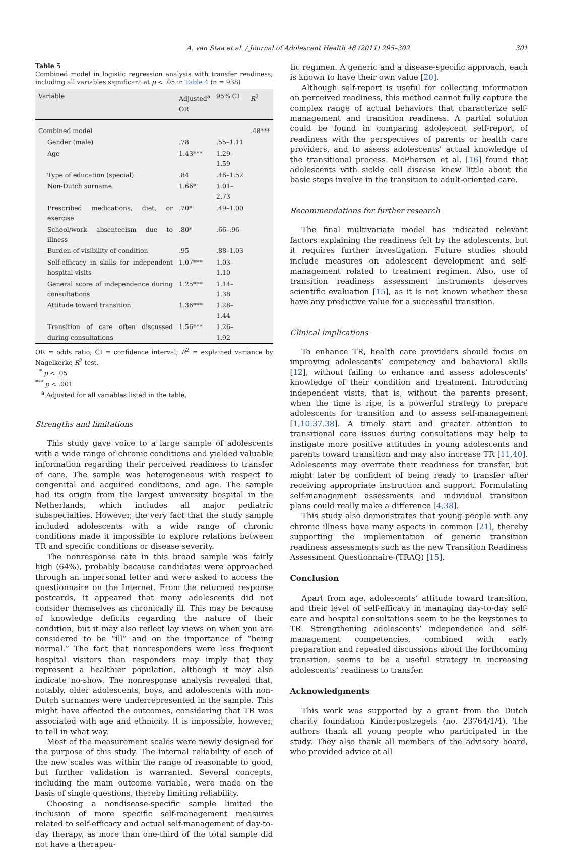A. van Staa et al. / Journal of Adolescent Health 48 (2011) 295–302 301
Table 5
Combined model in logistic regression analysis with transfer readiness; including all variables significant at p < .05 in Table 4 (n = 938)
| Variable | Adjusted<sup>a</sup> OR | 95% CI | R<sup>2</sup> |
| --- | --- | --- | --- |
| Combined model | | | .48*** |
| Gender (male) | .78 | .55–1.11 | |
| Age | 1.43*** | 1.29–1.59 | |
| Type of education (special) | .84 | .46–1.52 | |
| Non-Dutch surname | 1.66* | 1.01–2.73 | |
| Prescribed medications, diet, or exercise | .70* | .49–1.00 | |
| School/work absenteeism due to illness | .80* | .66–.96 | |
| Burden of visibility of condition | .95 | .88–1.03 | |
| Self-efficacy in skills for independent hospital visits | 1.07*** | 1.03–1.10 | |
| General score of independence during consultations | 1.25*** | 1.14–1.38 | |
| Attitude toward transition | 1.36*** | 1.28–1.44 | |
| Transition of care often discussed during consultations | 1.56*** | 1.26–1.92 | |
OR = odds ratio; CI = confidence interval; R<sup>2</sup> = explained variance by Nagelkerke R<sup>2</sup> test.
<sup>*</sup> p < .05
<sup>***</sup> p < .001
<sup>a</sup> Adjusted for all variables listed in the table.
Strengths and limitations
This study gave voice to a large sample of adolescents with a wide range of chronic conditions and yielded valuable information regarding their perceived readiness to transfer of care. The sample was heterogeneous with respect to congenital and acquired conditions, and age. The sample had its origin from the largest university hospital in the Netherlands, which includes all major pediatric subspecialties. However, the very fact that the study sample included adolescents with a wide range of chronic conditions made it impossible to explore relations between TR and specific conditions or disease severity.
The nonresponse rate in this broad sample was fairly high (64%), probably because candidates were approached through an impersonal letter and were asked to access the questionnaire on the Internet. From the returned response postcards, it appeared that many adolescents did not consider themselves as chronically ill. This may be because of knowledge deficits regarding the nature of their condition, but it may also reflect lay views on when you are considered to be “ill” and on the importance of “being normal.” The fact that nonresponders were less frequent hospital visitors than responders may imply that they represent a healthier population, although it may also indicate no-show. The nonresponse analysis revealed that, notably, older adolescents, boys, and adolescents with non-Dutch surnames were underrepresented in the sample. This might have affected the outcomes, considering that TR was associated with age and ethnicity. It is impossible, however, to tell in what way.
Most of the measurement scales were newly designed for the purpose of this study. The internal reliability of each of the new scales was within the range of reasonable to good, but further validation is warranted. Several concepts, including the main outcome variable, were made on the basis of single questions, thereby limiting reliability.
Choosing a nondisease-specific sample limited the inclusion of more specific self-management measures related to self-efficacy and actual self-management of day-to-day therapy, as more than one-third of the total sample did not have a therapeu-
tic regimen. A generic and a disease-specific approach, each is known to have their own value [20].
Although self-report is useful for collecting information on perceived readiness, this method cannot fully capture the complex range of actual behaviors that characterize self-management and transition readiness. A partial solution could be found in comparing adolescent self-report of readiness with the perspectives of parents or health care providers, and to assess adolescents’ actual knowledge of the transitional process. McPherson et al. [16] found that adolescents with sickle cell disease knew little about the basic steps involve in the transition to adult-oriented care.
Recommendations for further research
The final multivariate model has indicated relevant factors explaining the readiness felt by the adolescents, but it requires further investigation. Future studies should include measures on adolescent development and self-management related to treatment regimen. Also, use of transition readiness assessment instruments deserves scientific evaluation [15], as it is not known whether these have any predictive value for a successful transition.
Clinical implications
To enhance TR, health care providers should focus on improving adolescents’ competency and behavioral skills [12], without failing to enhance and assess adolescents’ knowledge of their condition and treatment. Introducing independent visits, that is, without the parents present, when the time is ripe, is a powerful strategy to prepare adolescents for transition and to assess self-management [1,10,37,38]. A timely start and greater attention to transitional care issues during consultations may help to instigate more positive attitudes in young adolescents and parents toward transition and may also increase TR [11,40]. Adolescents may overrate their readiness for transfer, but might later be confident of being ready to transfer after receiving appropriate instruction and support. Formulating self-management assessments and individual transition plans could really make a difference [4,38].
This study also demonstrates that young people with any chronic illness have many aspects in common [21], thereby supporting the implementation of generic transition readiness assessments such as the new Transition Readiness Assessment Questionnaire (TRAQ) [15].
Conclusion
Apart from age, adolescents’ attitude toward transition, and their level of self-efficacy in managing day-to-day self-care and hospital consultations seem to be the keystones to TR. Strengthening adolescents’ independence and self-management competencies, combined with early preparation and repeated discussions about the forthcoming transition, seems to be a useful strategy in increasing adolescents’ readiness to transfer.
Acknowledgments
This work was supported by a grant from the Dutch charity foundation Kinderpostzegels (no. 23764/1/4). The authors thank all young people who participated in the study. They also thank all members of the advisory board, who provided advice at all